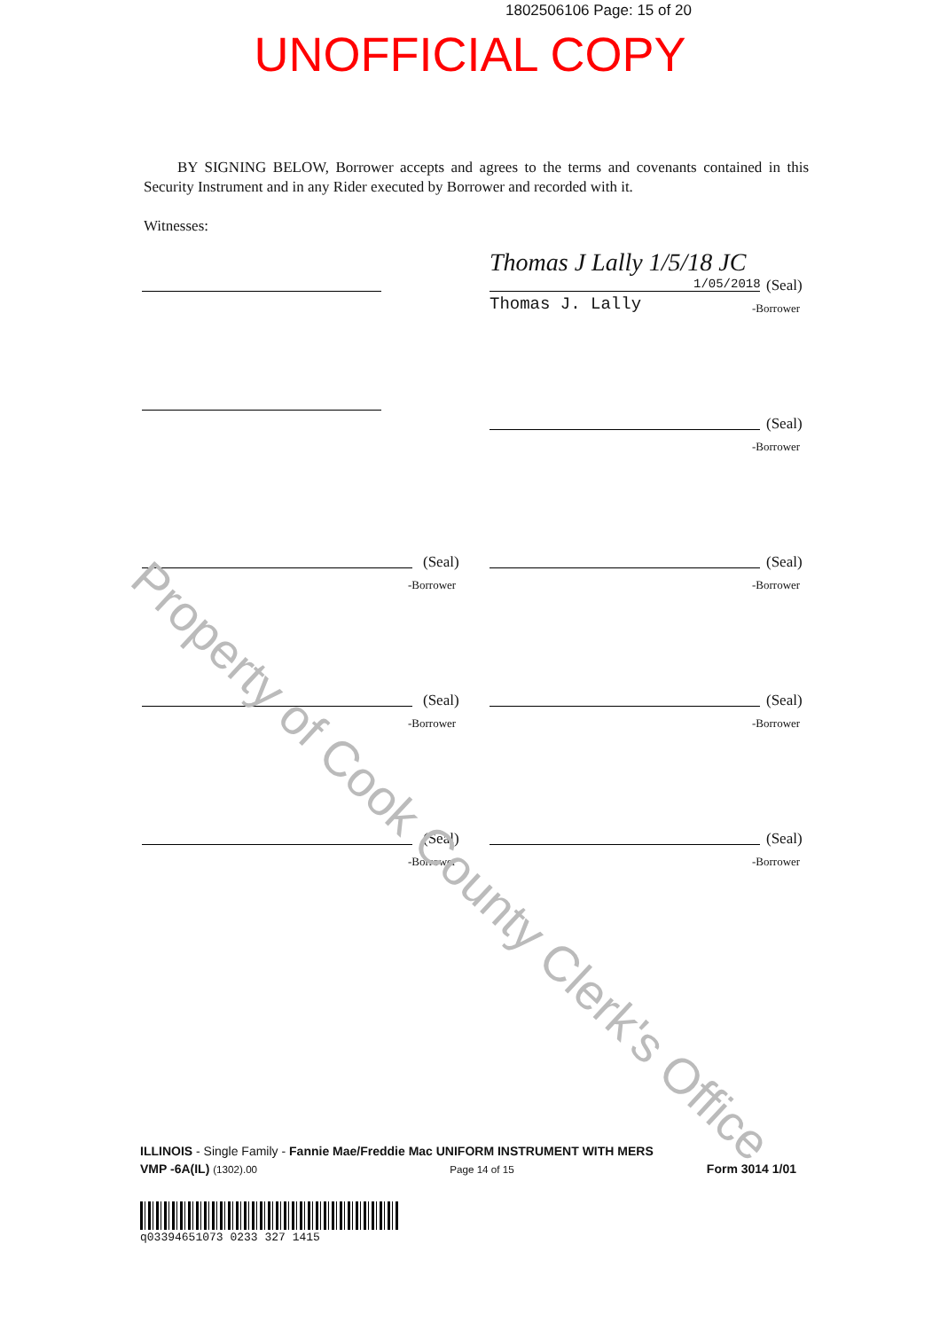1802506106 Page: 15 of 20
UNOFFICIAL COPY
BY SIGNING BELOW, Borrower accepts and agrees to the terms and covenants contained in this Security Instrument and in any Rider executed by Borrower and recorded with it.
Witnesses:
Thomas J Lally 1/5/18 JC
1/05/2018 (Seal)
Thomas J. Lally -Borrower
(Seal)
-Borrower
(Seal)
-Borrower
(Seal)
-Borrower
(Seal)
-Borrower
(Seal)
-Borrower
(Seal)
-Borrower
(Seal)
-Borrower
Property of Cook County Clerk's Office
ILLINOIS - Single Family - Fannie Mae/Freddie Mac UNIFORM INSTRUMENT WITH MERS
VMP -6A(IL) (1302).00 Page 14 of 15 Form 3014 1/01
q03394651073 0233 327 1415